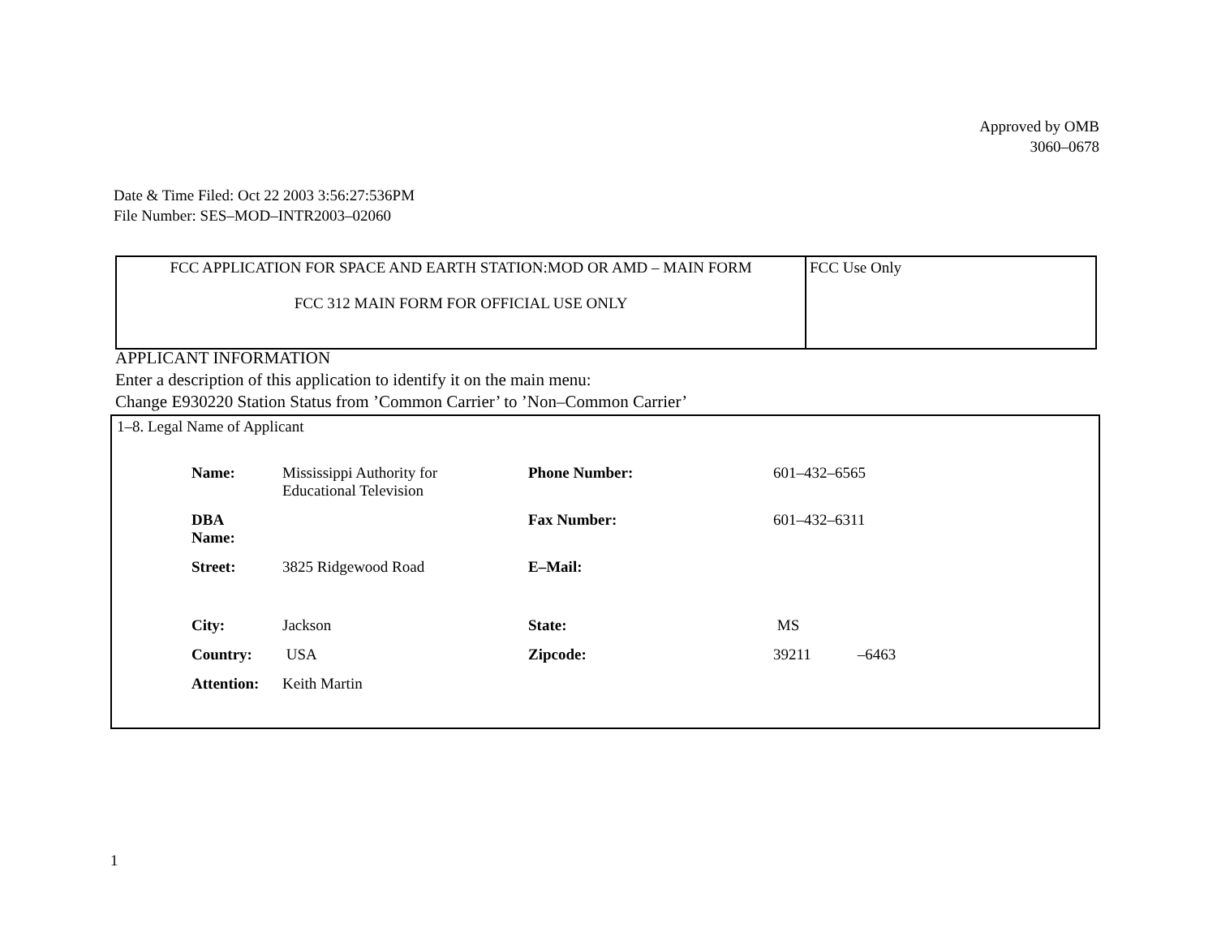Approved by OMB
3060–0678
Date & Time Filed: Oct 22 2003 3:56:27:536PM
File Number: SES–MOD–INTR2003–02060
| FCC APPLICATION FOR SPACE AND EARTH STATION:MOD OR AMD – MAIN FORM FCC 312 MAIN FORM FOR OFFICIAL USE ONLY | FCC Use Only |
APPLICANT INFORMATION
Enter a description of this application to identify it on the main menu:
Change E930220 Station Status from ’Common Carrier’ to ’Non–Common Carrier’
1–8. Legal Name of Applicant
| Name: | Mississippi Authority for Educational Television | Phone Number: | 601–432–6565 |
| DBA Name: | | Fax Number: | 601–432–6311 |
| Street: | 3825 Ridgewood Road | E–Mail: | |
| City: | Jackson | State: | MS |
| Country: | USA | Zipcode: | 39211 –6463 |
| Attention: | Keith Martin | | |
1